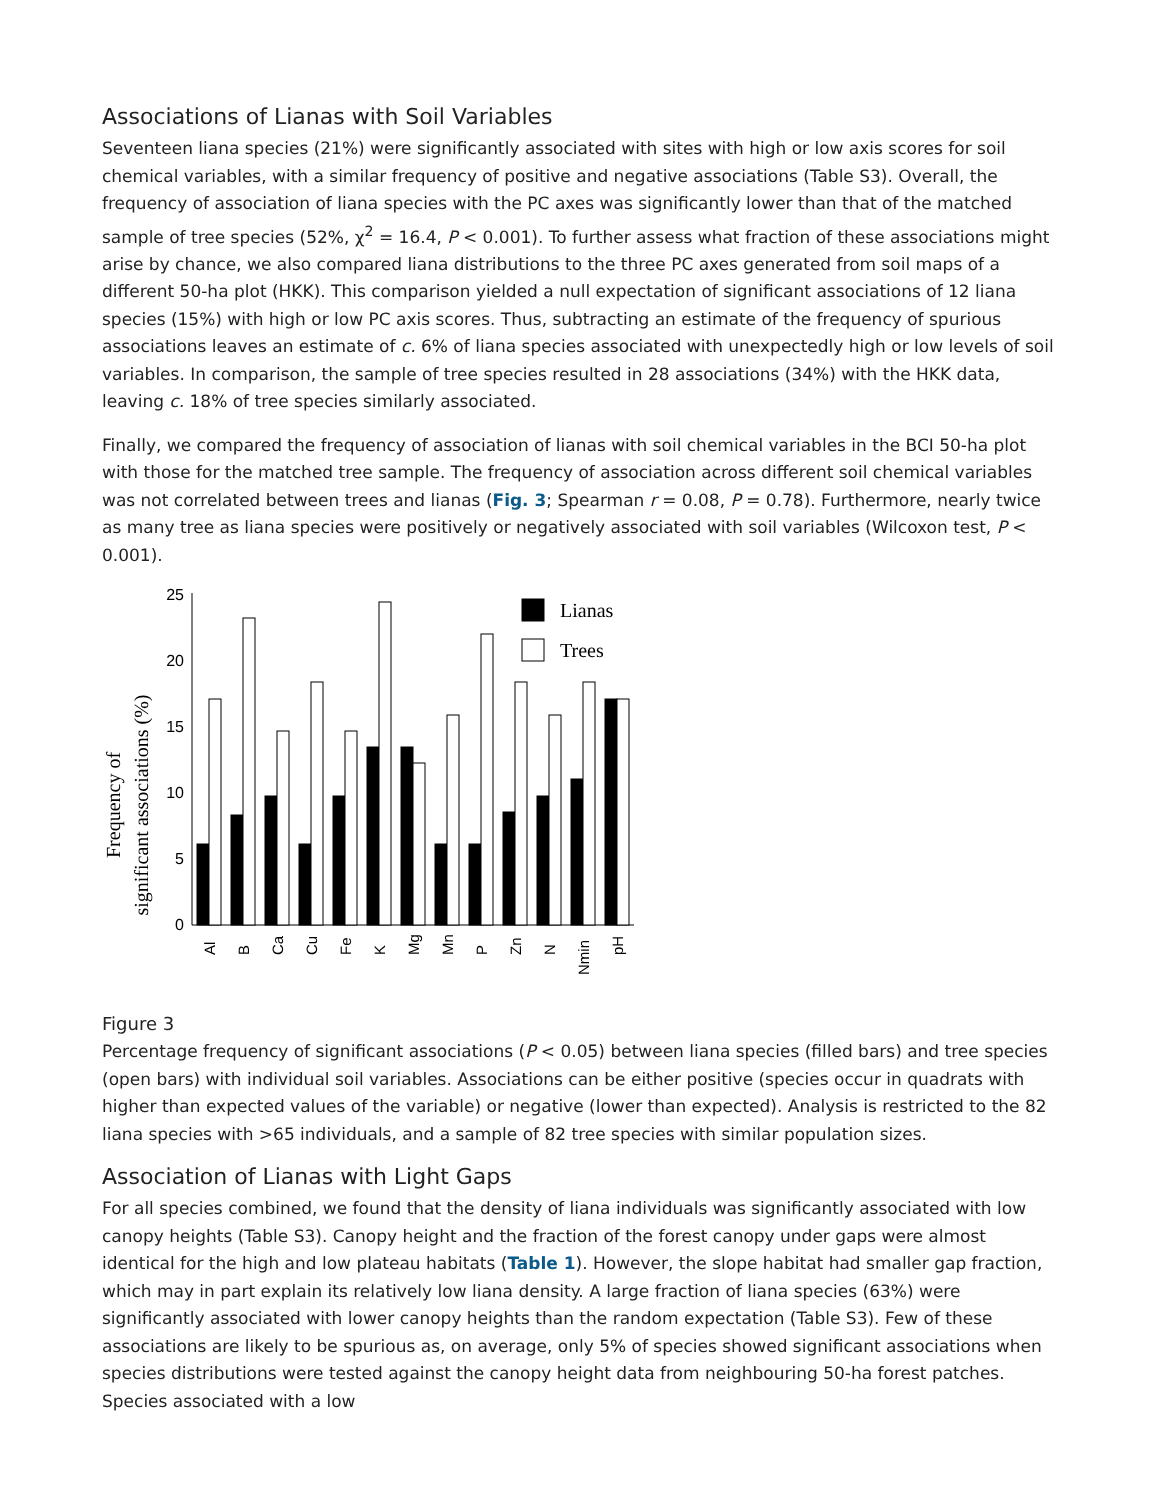Associations of Lianas with Soil Variables
Seventeen liana species (21%) were significantly associated with sites with high or low axis scores for soil chemical variables, with a similar frequency of positive and negative associations (Table S3). Overall, the frequency of association of liana species with the PC axes was significantly lower than that of the matched sample of tree species (52%, χ<sup>2</sup> = 16.4, P < 0.001). To further assess what fraction of these associations might arise by chance, we also compared liana distributions to the three PC axes generated from soil maps of a different 50-ha plot (HKK). This comparison yielded a null expectation of significant associations of 12 liana species (15%) with high or low PC axis scores. Thus, subtracting an estimate of the frequency of spurious associations leaves an estimate of c. 6% of liana species associated with unexpectedly high or low levels of soil variables. In comparison, the sample of tree species resulted in 28 associations (34%) with the HKK data, leaving c. 18% of tree species similarly associated.
Finally, we compared the frequency of association of lianas with soil chemical variables in the BCI 50-ha plot with those for the matched tree sample. The frequency of association across different soil chemical variables was not correlated between trees and lianas (Fig. 3; Spearman r = 0.08, P = 0.78). Furthermore, nearly twice as many tree as liana species were positively or negatively associated with soil variables (Wilcoxon test, P < 0.001).
Frequency of
significant associations (%)
0
5
10
15
20
25
Lianas
Trees
Al
B
Ca
Cu
Fe
K
Mg
Mn
P
Zn
N
Nmin
pH
Figure 3
Percentage frequency of significant associations (P < 0.05) between liana species (filled bars) and tree species (open bars) with individual soil variables. Associations can be either positive (species occur in quadrats with higher than expected values of the variable) or negative (lower than expected). Analysis is restricted to the 82 liana species with >65 individuals, and a sample of 82 tree species with similar population sizes.
Association of Lianas with Light Gaps
For all species combined, we found that the density of liana individuals was significantly associated with low canopy heights (Table S3). Canopy height and the fraction of the forest canopy under gaps were almost identical for the high and low plateau habitats (Table 1). However, the slope habitat had smaller gap fraction, which may in part explain its relatively low liana density. A large fraction of liana species (63%) were significantly associated with lower canopy heights than the random expectation (Table S3). Few of these associations are likely to be spurious as, on average, only 5% of species showed significant associations when species distributions were tested against the canopy height data from neighbouring 50-ha forest patches. Species associated with a low